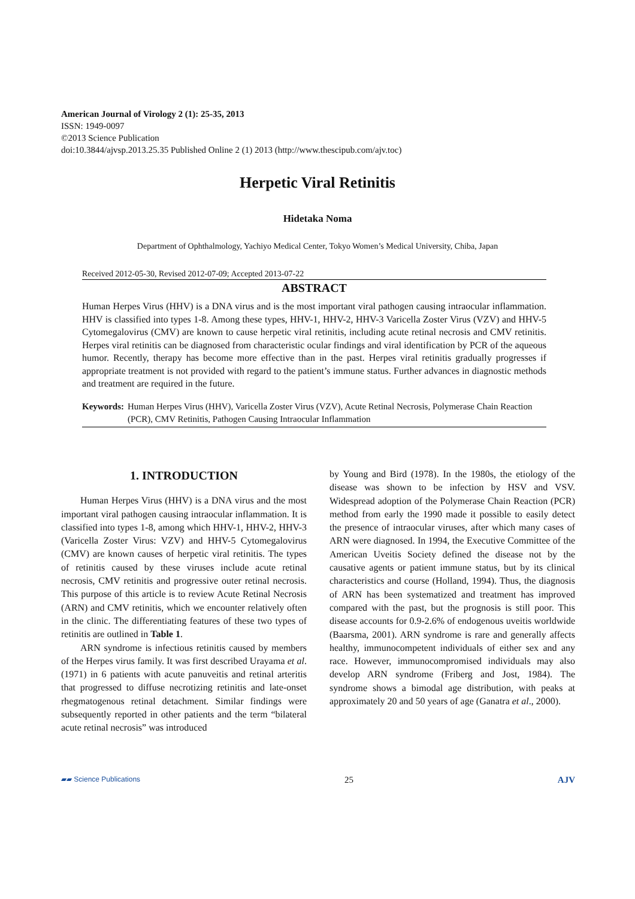American Journal of Virology 2 (1): 25-35, 2013
ISSN: 1949-0097
©2013 Science Publication
doi:10.3844/ajvsp.2013.25.35 Published Online 2 (1) 2013 (http://www.thescipub.com/ajv.toc)
Herpetic Viral Retinitis
Hidetaka Noma
Department of Ophthalmology, Yachiyo Medical Center, Tokyo Women’s Medical University, Chiba, Japan
Received 2012-05-30, Revised 2012-07-09; Accepted 2013-07-22
ABSTRACT
Human Herpes Virus (HHV) is a DNA virus and is the most important viral pathogen causing intraocular inflammation. HHV is classified into types 1-8. Among these types, HHV-1, HHV-2, HHV-3 Varicella Zoster Virus (VZV) and HHV-5 Cytomegalovirus (CMV) are known to cause herpetic viral retinitis, including acute retinal necrosis and CMV retinitis. Herpes viral retinitis can be diagnosed from characteristic ocular findings and viral identification by PCR of the aqueous humor. Recently, therapy has become more effective than in the past. Herpes viral retinitis gradually progresses if appropriate treatment is not provided with regard to the patient’s immune status. Further advances in diagnostic methods and treatment are required in the future.
Keywords: Human Herpes Virus (HHV), Varicella Zoster Virus (VZV), Acute Retinal Necrosis, Polymerase Chain Reaction (PCR), CMV Retinitis, Pathogen Causing Intraocular Inflammation
1. INTRODUCTION
Human Herpes Virus (HHV) is a DNA virus and the most important viral pathogen causing intraocular inflammation. It is classified into types 1-8, among which HHV-1, HHV-2, HHV-3 (Varicella Zoster Virus: VZV) and HHV-5 Cytomegalovirus (CMV) are known causes of herpetic viral retinitis. The types of retinitis caused by these viruses include acute retinal necrosis, CMV retinitis and progressive outer retinal necrosis. This purpose of this article is to review Acute Retinal Necrosis (ARN) and CMV retinitis, which we encounter relatively often in the clinic. The differentiating features of these two types of retinitis are outlined in Table 1.
ARN syndrome is infectious retinitis caused by members of the Herpes virus family. It was first described Urayama et al. (1971) in 6 patients with acute panuveitis and retinal arteritis that progressed to diffuse necrotizing retinitis and late-onset rhegmatogenous retinal detachment. Similar findings were subsequently reported in other patients and the term “bilateral acute retinal necrosis” was introduced
by Young and Bird (1978). In the 1980s, the etiology of the disease was shown to be infection by HSV and VSV. Widespread adoption of the Polymerase Chain Reaction (PCR) method from early the 1990 made it possible to easily detect the presence of intraocular viruses, after which many cases of ARN were diagnosed. In 1994, the Executive Committee of the American Uveitis Society defined the disease not by the causative agents or patient immune status, but by its clinical characteristics and course (Holland, 1994). Thus, the diagnosis of ARN has been systematized and treatment has improved compared with the past, but the prognosis is still poor. This disease accounts for 0.9-2.6% of endogenous uveitis worldwide (Baarsma, 2001). ARN syndrome is rare and generally affects healthy, immunocompetent individuals of either sex and any race. However, immunocompromised individuals may also develop ARN syndrome (Friberg and Jost, 1984). The syndrome shows a bimodal age distribution, with peaks at approximately 20 and 50 years of age (Ganatra et al., 2000).
▰▰ Science Publications 25 AJV